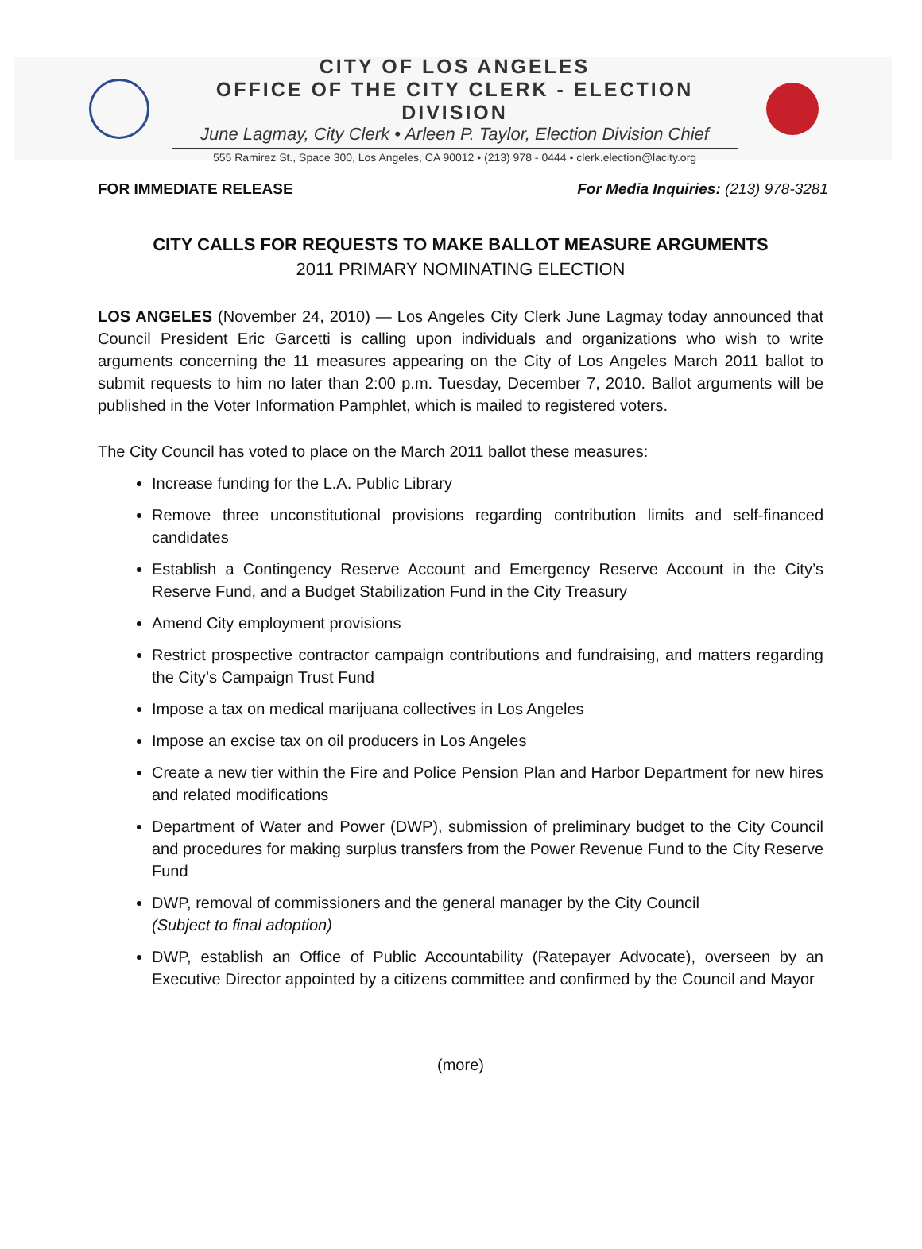CITY OF LOS ANGELES
OFFICE OF THE CITY CLERK - ELECTION DIVISION
June Lagmay, City Clerk • Arleen P. Taylor, Election Division Chief
555 Ramirez St., Space 300, Los Angeles, CA 90012 • (213) 978 - 0444 • clerk.election@lacity.org
FOR IMMEDIATE RELEASE For Media Inquiries: (213) 978-3281
CITY CALLS FOR REQUESTS TO MAKE BALLOT MEASURE ARGUMENTS
2011 PRIMARY NOMINATING ELECTION
LOS ANGELES (November 24, 2010) — Los Angeles City Clerk June Lagmay today announced that Council President Eric Garcetti is calling upon individuals and organizations who wish to write arguments concerning the 11 measures appearing on the City of Los Angeles March 2011 ballot to submit requests to him no later than 2:00 p.m. Tuesday, December 7, 2010. Ballot arguments will be published in the Voter Information Pamphlet, which is mailed to registered voters.
The City Council has voted to place on the March 2011 ballot these measures:
Increase funding for the L.A. Public Library
Remove three unconstitutional provisions regarding contribution limits and self-financed candidates
Establish a Contingency Reserve Account and Emergency Reserve Account in the City’s Reserve Fund, and a Budget Stabilization Fund in the City Treasury
Amend City employment provisions
Restrict prospective contractor campaign contributions and fundraising, and matters regarding the City’s Campaign Trust Fund
Impose a tax on medical marijuana collectives in Los Angeles
Impose an excise tax on oil producers in Los Angeles
Create a new tier within the Fire and Police Pension Plan and Harbor Department for new hires and related modifications
Department of Water and Power (DWP), submission of preliminary budget to the City Council and procedures for making surplus transfers from the Power Revenue Fund to the City Reserve Fund
DWP, removal of commissioners and the general manager by the City Council
(Subject to final adoption)
DWP, establish an Office of Public Accountability (Ratepayer Advocate), overseen by an Executive Director appointed by a citizens committee and confirmed by the Council and Mayor
(more)